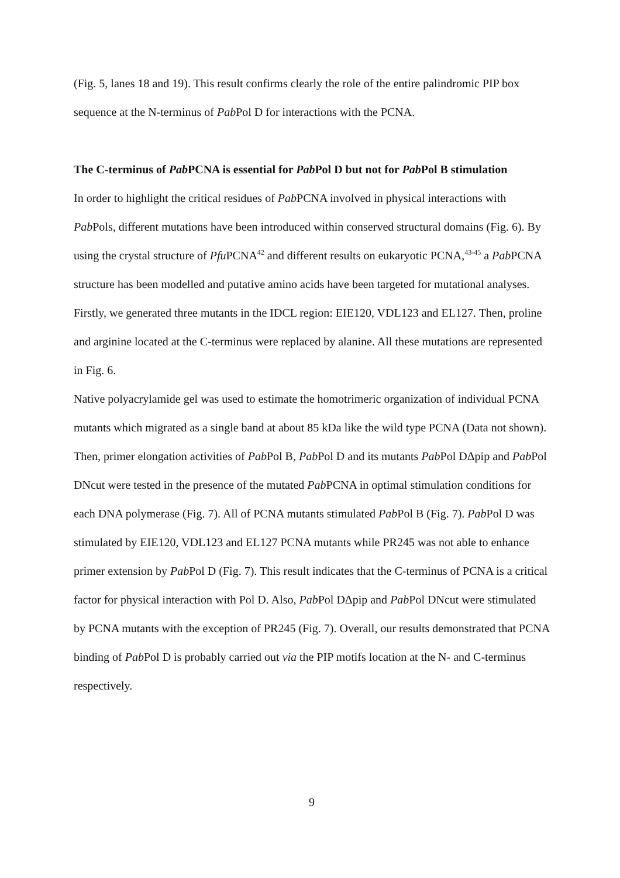(Fig. 5, lanes 18 and 19). This result confirms clearly the role of the entire palindromic PIP box sequence at the N-terminus of Pab Pol D for interactions with the PCNA.
The C-terminus of Pab PCNA is essential for Pab Pol D but not for Pab Pol B stimulation
In order to highlight the critical residues of Pab PCNA involved in physical interactions with Pab Pols, different mutations have been introduced within conserved structural domains (Fig. 6). By using the crystal structure of Pfu PCNA<sup>42</sup> and different results on eukaryotic PCNA,<sup>43-45</sup> a Pab PCNA structure has been modelled and putative amino acids have been targeted for mutational analyses. Firstly, we generated three mutants in the IDCL region: EIE120, VDL123 and EL127. Then, proline and arginine located at the C-terminus were replaced by alanine. All these mutations are represented in Fig. 6.
Native polyacrylamide gel was used to estimate the homotrimeric organization of individual PCNA mutants which migrated as a single band at about 85 kDa like the wild type PCNA (Data not shown).
Then, primer elongation activities of Pab Pol B, Pab Pol D and its mutants Pab Pol DΔpip and Pab Pol DNcut were tested in the presence of the mutated Pab PCNA in optimal stimulation conditions for each DNA polymerase (Fig. 7). All of PCNA mutants stimulated Pab Pol B (Fig. 7). Pab Pol D was stimulated by EIE120, VDL123 and EL127 PCNA mutants while PR245 was not able to enhance primer extension by Pab Pol D (Fig. 7). This result indicates that the C-terminus of PCNA is a critical factor for physical interaction with Pol D. Also, Pab Pol DΔpip and Pab Pol DNcut were stimulated by PCNA mutants with the exception of PR245 (Fig. 7). Overall, our results demonstrated that PCNA binding of Pab Pol D is probably carried out via the PIP motifs location at the N- and C-terminus respectively.
9